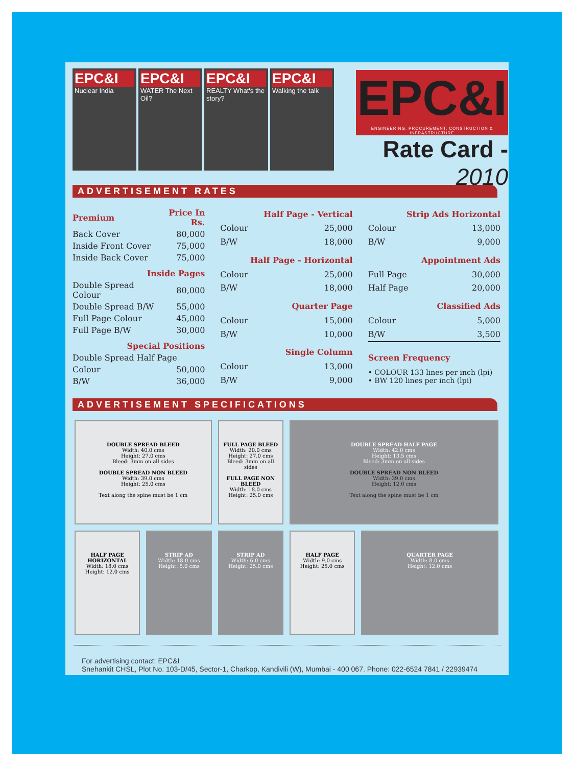EPC&I
Nuclear India
EPC&I
WATER The Next Oil?
EPC&I
REALTY What's the story?
EPC&I
Walking the talk
EPC&I
ENGINEERING, PROCUREMENT, CONSTRUCTION & INFRASTRUCTURE
Rate Card - 2010
ADVERTISEMENT RATES
| Premium | Price In Rs. |
| Back Cover | 80,000 |
| Inside Front Cover | 75,000 |
| Inside Back Cover | 75,000 |
| Inside Pages | |
| Double Spread Colour | 80,000 |
| Double Spread B/W | 55,000 |
| Full Page Colour | 45,000 |
| Full Page B/W | 30,000 |
| Special Positions | |
| Double Spread Half Page | |
| Colour | 50,000 |
| B/W | 36,000 |
| Half Page - Vertical | |
| Colour | 25,000 |
| B/W | 18,000 |
| Half Page - Horizontal | |
| Colour | 25,000 |
| B/W | 18,000 |
| Quarter Page | |
| Colour | 15,000 |
| B/W | 10,000 |
| Single Column | |
| Colour | 13,000 |
| B/W | 9,000 |
| Strip Ads Horizontal | |
| Colour | 13,000 |
| B/W | 9,000 |
| Appointment Ads | |
| Full Page | 30,000 |
| Half Page | 20,000 |
| Classified Ads | |
| Colour | 5,000 |
| B/W | 3,500 |
| Screen Frequency | |
| • COLOUR 133 lines per inch (lpi) • BW 120 lines per inch (lpi) | |
ADVERTISEMENT SPECIFICATIONS
DOUBLE SPREAD BLEED
Width: 40.0 cms
Height: 27.0 cms
Bleed: 3mm on all sides
DOUBLE SPREAD NON BLEED
Width: 39.0 cms
Height: 25.0 cms
Text along the spine must be 1 cm
FULL PAGE BLEED
Width: 20.0 cms
Height: 27.0 cms
Bleed: 3mm on all sides
FULL PAGE NON BLEED
Width: 18.0 cms
Height: 25.0 cms
DOUBLE SPREAD HALF PAGE
Width: 42.0 cms
Height: 13.5 cms
Bleed: 3mm on all sides
DOUBLE SPREAD NON BLEED
Width: 39.0 cms
Height: 12.0 cms
Text along the spine must be 1 cm
HALF PAGE HORIZONTAL
Width: 18.0 cms
Height: 12.0 cms
STRIP AD
Width: 18.0 cms
Height: 5.0 cms
STRIP AD
Width: 6.0 cms
Height: 25.0 cms
HALF PAGE
Width: 9.0 cms
Height: 25.0 cms
QUARTER PAGE
Width: 8.0 cms
Height: 12.0 cms
For advertising contact: EPC&I
Snehankit CHSL, Plot No. 103-D/45, Sector-1, Charkop, Kandivili (W), Mumbai - 400 067. Phone: 022-6524 7841 / 22939474